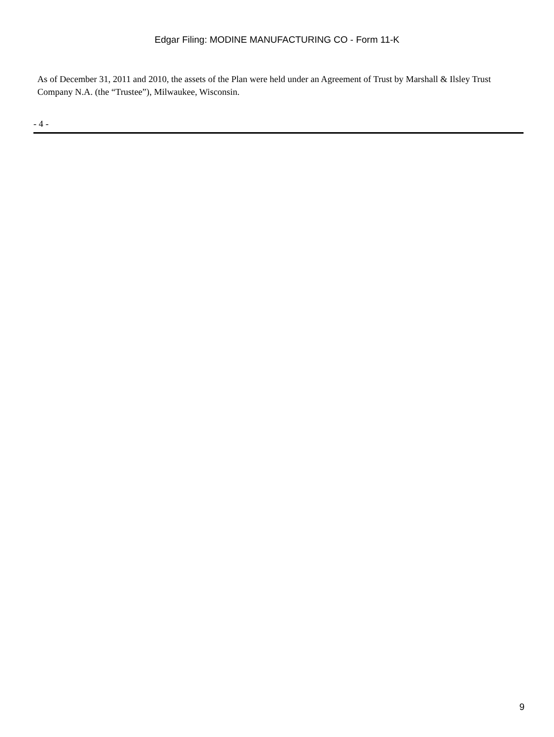Edgar Filing: MODINE MANUFACTURING CO - Form 11-K
As of December 31, 2011 and 2010, the assets of the Plan were held under an Agreement of Trust by Marshall & Ilsley Trust Company N.A. (the “Trustee”), Milwaukee, Wisconsin.
- 4 -
9